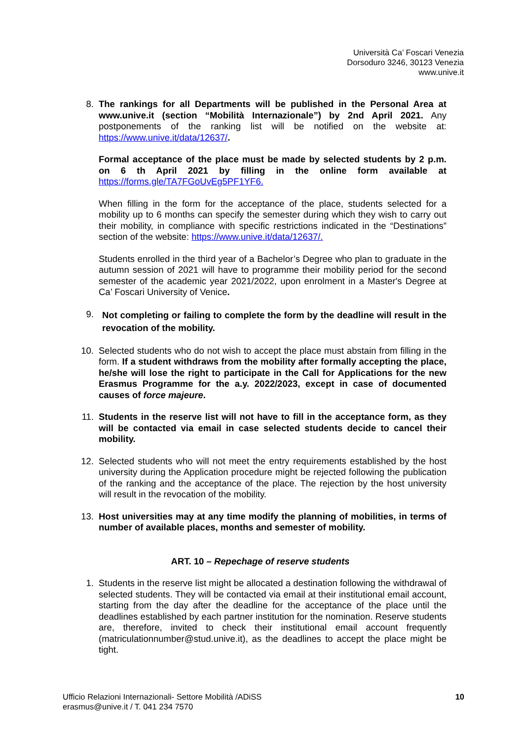Università Ca’ Foscari Venezia
Dorsoduro 3246, 30123 Venezia
www.unive.it
8. The rankings for all Departments will be published in the Personal Area at www.unive.it (section “Mobilità Internazionale”) by 2nd April 2021. Any postponements of the ranking list will be notified on the website at: https://www.unive.it/data/12637/.
Formal acceptance of the place must be made by selected students by 2 p.m. on 6 th April 2021 by filling in the online form available at https://forms.gle/TA7FGoUvEg5PF1YF6.
When filling in the form for the acceptance of the place, students selected for a mobility up to 6 months can specify the semester during which they wish to carry out their mobility, in compliance with specific restrictions indicated in the “Destinations” section of the website: https://www.unive.it/data/12637/.
Students enrolled in the third year of a Bachelor’s Degree who plan to graduate in the autumn session of 2021 will have to programme their mobility period for the second semester of the academic year 2021/2022, upon enrolment in a Master's Degree at Ca’ Foscari University of Venice.
9.
Not completing or failing to complete the form by the deadline will result in the revocation of the mobility.
10. Selected students who do not wish to accept the place must abstain from filling in the form. If a student withdraws from the mobility after formally accepting the place, he/she will lose the right to participate in the Call for Applications for the new Erasmus Programme for the a.y. 2022/2023, except in case of documented causes of force majeure.
11. Students in the reserve list will not have to fill in the acceptance form, as they will be contacted via email in case selected students decide to cancel their mobility.
12. Selected students who will not meet the entry requirements established by the host university during the Application procedure might be rejected following the publication of the ranking and the acceptance of the place. The rejection by the host university will result in the revocation of the mobility.
13. Host universities may at any time modify the planning of mobilities, in terms of number of available places, months and semester of mobility.
ART. 10 – Repechage of reserve students
1. Students in the reserve list might be allocated a destination following the withdrawal of selected students. They will be contacted via email at their institutional email account, starting from the day after the deadline for the acceptance of the place until the deadlines established by each partner institution for the nomination. Reserve students are, therefore, invited to check their institutional email account frequently (matriculationnumber@stud.unive.it), as the deadlines to accept the place might be tight.
Ufficio Relazioni Internazionali- Settore Mobilità /ADiSS
erasmus@unive.it / T. 041 234 7570
10